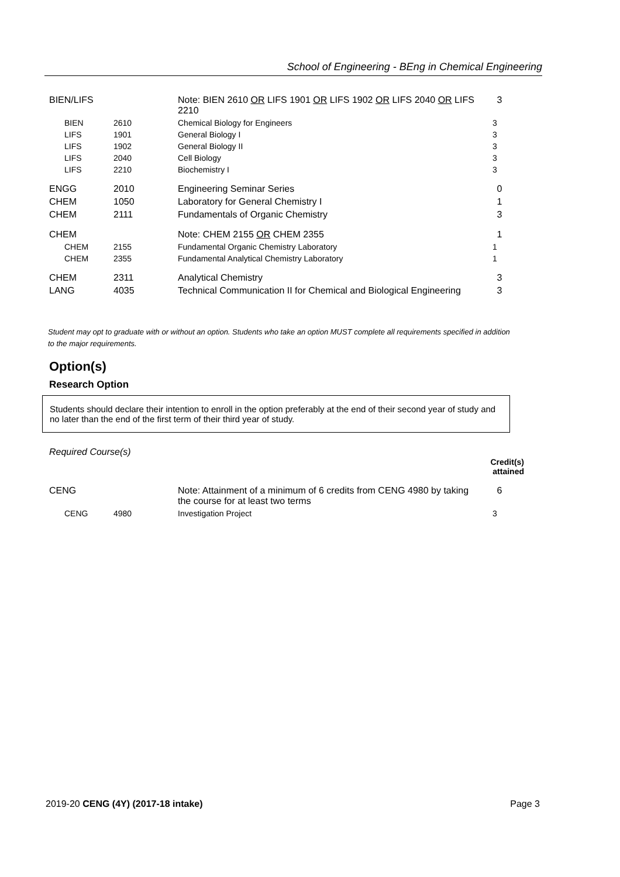School of Engineering - BEng in Chemical Engineering
| BIEN/LIFS | | Note: BIEN 2610 OR LIFS 1901 OR LIFS 1902 OR LIFS 2040 OR LIFS 2210 | 3 |
| BIEN | 2610 | Chemical Biology for Engineers | 3 |
| LIFS | 1901 | General Biology I | 3 |
| LIFS | 1902 | General Biology II | 3 |
| LIFS | 2040 | Cell Biology | 3 |
| LIFS | 2210 | Biochemistry I | 3 |
| ENGG | 2010 | Engineering Seminar Series | 0 |
| CHEM | 1050 | Laboratory for General Chemistry I | 1 |
| CHEM | 2111 | Fundamentals of Organic Chemistry | 3 |
| CHEM | | Note: CHEM 2155 OR CHEM 2355 | 1 |
| CHEM | 2155 | Fundamental Organic Chemistry Laboratory | 1 |
| CHEM | 2355 | Fundamental Analytical Chemistry Laboratory | 1 |
| CHEM | 2311 | Analytical Chemistry | 3 |
| LANG | 4035 | Technical Communication II for Chemical and Biological Engineering | 3 |
Student may opt to graduate with or without an option. Students who take an option MUST complete all requirements specified in addition to the major requirements.
Option(s)
Research Option
Students should declare their intention to enroll in the option preferably at the end of their second year of study and no later than the end of the first term of their third year of study.
Required Course(s)
Credit(s)
attained
| CENG | | Note: Attainment of a minimum of 6 credits from CENG 4980 by taking the course for at least two terms | 6 |
| CENG | 4980 | Investigation Project | 3 |
2019-20 CENG (4Y) (2017-18 intake) Page 3